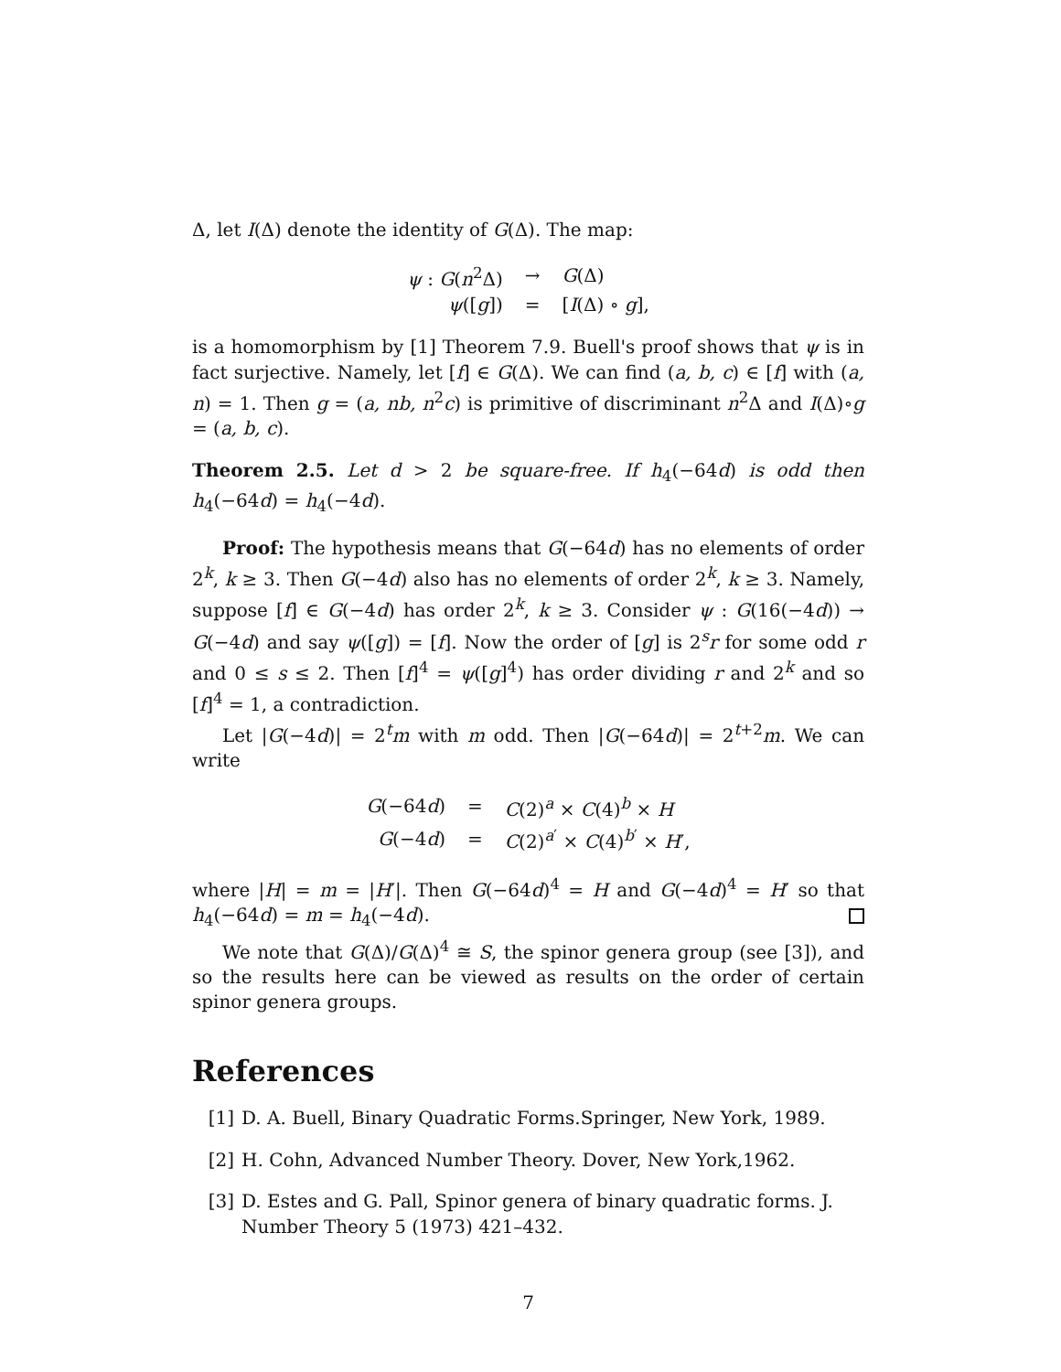Δ, let I(Δ) denote the identity of G(Δ). The map:
| ψ : G ( n<sup>2</sup>Δ) | → | G (Δ) |
| ψ ([ g ]) | = | [ I (Δ) ∘ g ], |
is a homomorphism by [1] Theorem 7.9. Buell's proof shows that ψ is in fact surjective. Namely, let [f] ∈ G(Δ). We can find (a, b, c) ∈ [f] with (a, n) = 1. Then g = (a, nb, n<sup>2</sup>c) is primitive of discriminant n<sup>2</sup>Δ and I(Δ)∘g = (a, b, c).
Theorem 2.5. Let d > 2 be square-free. If h<sub>4</sub>(−64d) is odd then h<sub>4</sub>(−64d) = h<sub>4</sub>(−4d).
Proof: The hypothesis means that G(−64d) has no elements of order 2<sup>k</sup>, k ≥ 3. Then G(−4d) also has no elements of order 2<sup>k</sup>, k ≥ 3. Namely, suppose [f] ∈ G(−4d) has order 2<sup>k</sup>, k ≥ 3. Consider ψ : G(16(−4d)) → G(−4d) and say ψ([g]) = [f]. Now the order of [g] is 2<sup>s</sup>r for some odd r and 0 ≤ s ≤ 2. Then [f]<sup>4</sup> = ψ([g]<sup>4</sup>) has order dividing r and 2<sup>k</sup> and so [f]<sup>4</sup> = 1, a contradiction.
Let |G(−4d)| = 2<sup>t</sup>m with m odd. Then |G(−64d)| = 2<sup>t+2</sup>m. We can write
| G (−64 d ) | = | C (2)<sup>a</sup> × C (4)<sup>b</sup> × H |
| G (−4 d ) | = | C (2)<sup>a′</sup> × C (4)<sup>b′</sup> × H ′, |
where |H| = m = |H′|. Then G(−64d)<sup>4</sup> = H and G(−4d)<sup>4</sup> = H′ so that h<sub>4</sub>(−64d) = m = h<sub>4</sub>(−4d).
We note that G(Δ)/G(Δ)<sup>4</sup> ≅ S, the spinor genera group (see [3]), and so the results here can be viewed as results on the order of certain spinor genera groups.
References
[1] D. A. Buell, Binary Quadratic Forms.Springer, New York, 1989.
[2] H. Cohn, Advanced Number Theory. Dover, New York,1962.
[3] D. Estes and G. Pall, Spinor genera of binary quadratic forms. J. Number Theory 5 (1973) 421–432.
7